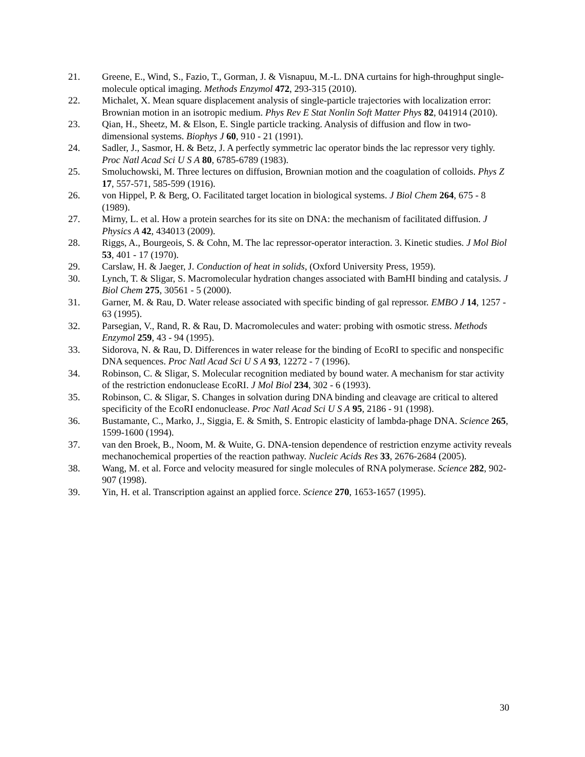21. Greene, E., Wind, S., Fazio, T., Gorman, J. & Visnapuu, M.-L. DNA curtains for high-throughput single-molecule optical imaging. Methods Enzymol 472, 293-315 (2010).
22. Michalet, X. Mean square displacement analysis of single-particle trajectories with localization error: Brownian motion in an isotropic medium. Phys Rev E Stat Nonlin Soft Matter Phys 82, 041914 (2010).
23. Qian, H., Sheetz, M. & Elson, E. Single particle tracking. Analysis of diffusion and flow in two-dimensional systems. Biophys J 60, 910 - 21 (1991).
24. Sadler, J., Sasmor, H. & Betz, J. A perfectly symmetric lac operator binds the lac repressor very tighly. Proc Natl Acad Sci U S A 80, 6785-6789 (1983).
25. Smoluchowski, M. Three lectures on diffusion, Brownian motion and the coagulation of colloids. Phys Z 17, 557-571, 585-599 (1916).
26. von Hippel, P. & Berg, O. Facilitated target location in biological systems. J Biol Chem 264, 675 - 8 (1989).
27. Mirny, L. et al. How a protein searches for its site on DNA: the mechanism of facilitated diffusion. J Physics A 42, 434013 (2009).
28. Riggs, A., Bourgeois, S. & Cohn, M. The lac repressor-operator interaction. 3. Kinetic studies. J Mol Biol 53, 401 - 17 (1970).
29. Carslaw, H. & Jaeger, J. Conduction of heat in solids, (Oxford University Press, 1959).
30. Lynch, T. & Sligar, S. Macromolecular hydration changes associated with BamHI binding and catalysis. J Biol Chem 275, 30561 - 5 (2000).
31. Garner, M. & Rau, D. Water release associated with specific binding of gal repressor. EMBO J 14, 1257 - 63 (1995).
32. Parsegian, V., Rand, R. & Rau, D. Macromolecules and water: probing with osmotic stress. Methods Enzymol 259, 43 - 94 (1995).
33. Sidorova, N. & Rau, D. Differences in water release for the binding of EcoRI to specific and nonspecific DNA sequences. Proc Natl Acad Sci U S A 93, 12272 - 7 (1996).
34. Robinson, C. & Sligar, S. Molecular recognition mediated by bound water. A mechanism for star activity of the restriction endonuclease EcoRI. J Mol Biol 234, 302 - 6 (1993).
35. Robinson, C. & Sligar, S. Changes in solvation during DNA binding and cleavage are critical to altered specificity of the EcoRI endonuclease. Proc Natl Acad Sci U S A 95, 2186 - 91 (1998).
36. Bustamante, C., Marko, J., Siggia, E. & Smith, S. Entropic elasticity of lambda-phage DNA. Science 265, 1599-1600 (1994).
37. van den Broek, B., Noom, M. & Wuite, G. DNA-tension dependence of restriction enzyme activity reveals mechanochemical properties of the reaction pathway. Nucleic Acids Res 33, 2676-2684 (2005).
38. Wang, M. et al. Force and velocity measured for single molecules of RNA polymerase. Science 282, 902-907 (1998).
39. Yin, H. et al. Transcription against an applied force. Science 270, 1653-1657 (1995).
30